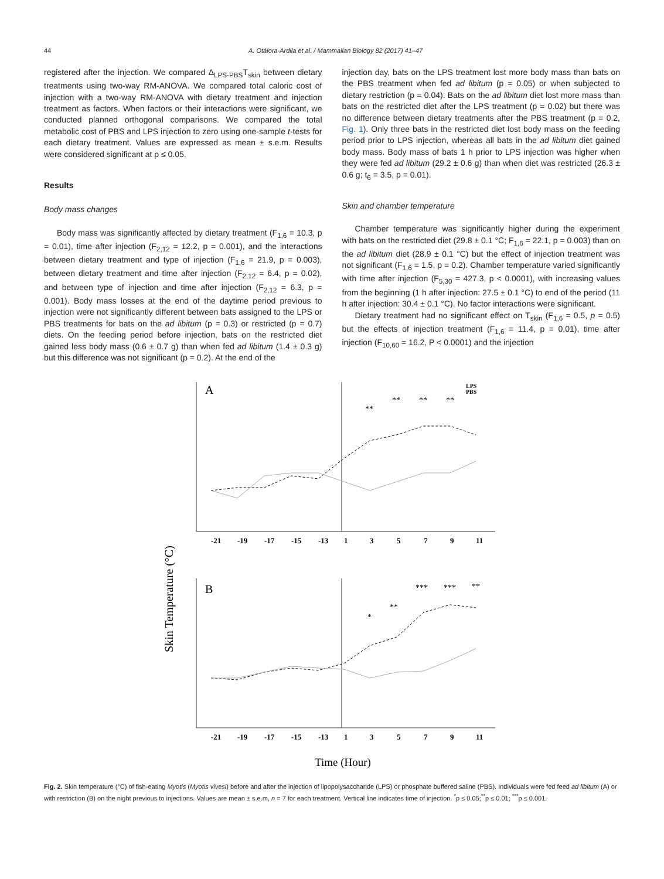44 A. Otálora-Ardila et al. / Mammalian Biology 82 (2017) 41–47
registered after the injection. We compared Δ<sub>LPS-PBS</sub>T<sub>skin</sub> between dietary treatments using two-way RM-ANOVA. We compared total caloric cost of injection with a two-way RM-ANOVA with dietary treatment and injection treatment as factors. When factors or their interactions were significant, we conducted planned orthogonal comparisons. We compared the total metabolic cost of PBS and LPS injection to zero using one-sample t-tests for each dietary treatment. Values are expressed as mean ± s.e.m. Results were considered significant at p ≤ 0.05.
Results
Body mass changes
Body mass was significantly affected by dietary treatment (F<sub>1,6</sub> = 10.3, p = 0.01), time after injection (F<sub>2,12</sub> = 12.2, p = 0.001), and the interactions between dietary treatment and type of injection (F<sub>1,6</sub> = 21.9, p = 0.003), between dietary treatment and time after injection (F<sub>2,12</sub> = 6.4, p = 0.02), and between type of injection and time after injection (F<sub>2,12</sub> = 6.3, p = 0.001). Body mass losses at the end of the daytime period previous to injection were not significantly different between bats assigned to the LPS or PBS treatments for bats on the ad libitum (p = 0.3) or restricted (p = 0.7) diets. On the feeding period before injection, bats on the restricted diet gained less body mass (0.6 ± 0.7 g) than when fed ad libitum (1.4 ± 0.3 g) but this difference was not significant (p = 0.2). At the end of the
injection day, bats on the LPS treatment lost more body mass than bats on the PBS treatment when fed ad libitum (p = 0.05) or when subjected to dietary restriction (p = 0.04). Bats on the ad libitum diet lost more mass than bats on the restricted diet after the LPS treatment (p = 0.02) but there was no difference between dietary treatments after the PBS treatment (p = 0.2, Fig. 1). Only three bats in the restricted diet lost body mass on the feeding period prior to LPS injection, whereas all bats in the ad libitum diet gained body mass. Body mass of bats 1 h prior to LPS injection was higher when they were fed ad libitum (29.2 ± 0.6 g) than when diet was restricted (26.3 ± 0.6 g; t<sub>6</sub> = 3.5, p = 0.01).
Skin and chamber temperature
Chamber temperature was significantly higher during the experiment with bats on the restricted diet (29.8 ± 0.1 °C; F<sub>1,6</sub> = 22.1, p = 0.003) than on the ad libitum diet (28.9 ± 0.1 °C) but the effect of injection treatment was not significant (F<sub>1,6</sub> = 1.5, p = 0.2). Chamber temperature varied significantly with time after injection (F<sub>5,30</sub> = 427.3, p < 0.0001), with increasing values from the beginning (1 h after injection: 27.5 ± 0.1 °C) to end of the period (11 h after injection: 30.4 ± 0.1 °C). No factor interactions were significant.
Dietary treatment had no significant effect on T<sub>skin</sub> (F<sub>1,6</sub> = 0.5, p = 0.5) but the effects of injection treatment (F<sub>1,6</sub> = 11.4, p = 0.01), time after injection (F<sub>10,60</sub> = 16.2, P < 0.0001) and the injection
Skin Temperature (°C)
-21
-19
-17
-15
-13
1
3
5
7
9
11
-21
-19
-17
-15
-13
1
3
5
7
9
11
A
B
LPS
PBS
**
**
**
**
*
**
***
***
**
Time (Hour)
Fig. 2. Skin temperature (°C) of fish-eating Myotis (Myotis vivesi) before and after the injection of lipopolysaccharide (LPS) or phosphate buffered saline (PBS). Individuals were fed feed ad libitum (A) or with restriction (B) on the night previous to injections. Values are mean ± s.e.m, n = 7 for each treatment. Vertical line indicates time of injection. <sup>*</sup>p ≤ 0.05;<sup>**</sup>p ≤ 0.01; <sup>***</sup>p ≤ 0.001.